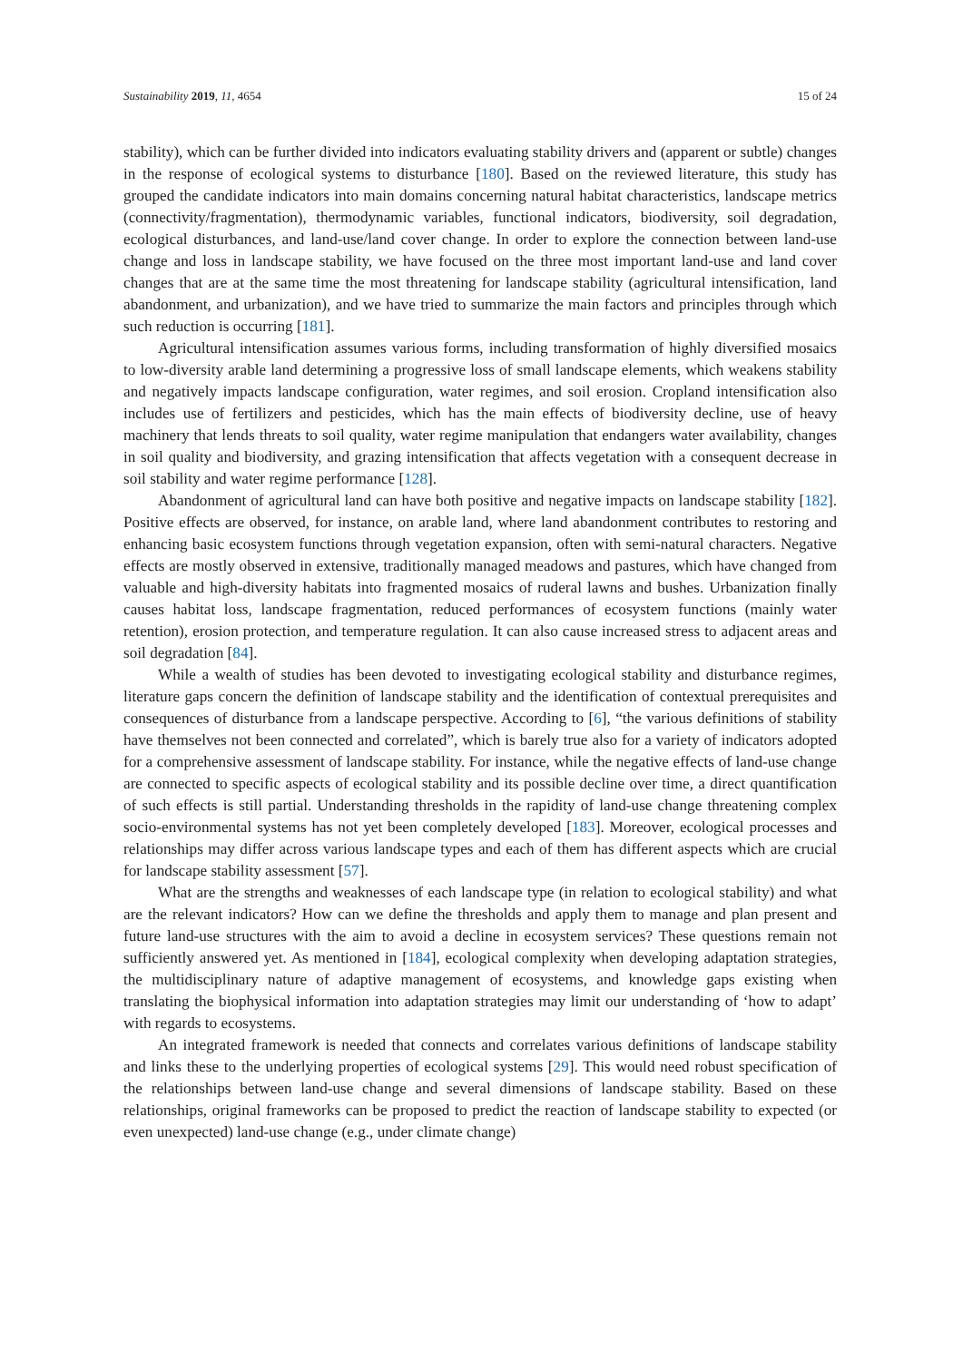Sustainability 2019, 11, 4654 15 of 24
stability), which can be further divided into indicators evaluating stability drivers and (apparent or subtle) changes in the response of ecological systems to disturbance [180]. Based on the reviewed literature, this study has grouped the candidate indicators into main domains concerning natural habitat characteristics, landscape metrics (connectivity/fragmentation), thermodynamic variables, functional indicators, biodiversity, soil degradation, ecological disturbances, and land-use/land cover change. In order to explore the connection between land-use change and loss in landscape stability, we have focused on the three most important land-use and land cover changes that are at the same time the most threatening for landscape stability (agricultural intensification, land abandonment, and urbanization), and we have tried to summarize the main factors and principles through which such reduction is occurring [181].
Agricultural intensification assumes various forms, including transformation of highly diversified mosaics to low-diversity arable land determining a progressive loss of small landscape elements, which weakens stability and negatively impacts landscape configuration, water regimes, and soil erosion. Cropland intensification also includes use of fertilizers and pesticides, which has the main effects of biodiversity decline, use of heavy machinery that lends threats to soil quality, water regime manipulation that endangers water availability, changes in soil quality and biodiversity, and grazing intensification that affects vegetation with a consequent decrease in soil stability and water regime performance [128].
Abandonment of agricultural land can have both positive and negative impacts on landscape stability [182]. Positive effects are observed, for instance, on arable land, where land abandonment contributes to restoring and enhancing basic ecosystem functions through vegetation expansion, often with semi-natural characters. Negative effects are mostly observed in extensive, traditionally managed meadows and pastures, which have changed from valuable and high-diversity habitats into fragmented mosaics of ruderal lawns and bushes. Urbanization finally causes habitat loss, landscape fragmentation, reduced performances of ecosystem functions (mainly water retention), erosion protection, and temperature regulation. It can also cause increased stress to adjacent areas and soil degradation [84].
While a wealth of studies has been devoted to investigating ecological stability and disturbance regimes, literature gaps concern the definition of landscape stability and the identification of contextual prerequisites and consequences of disturbance from a landscape perspective. According to [6], “the various definitions of stability have themselves not been connected and correlated”, which is barely true also for a variety of indicators adopted for a comprehensive assessment of landscape stability. For instance, while the negative effects of land-use change are connected to specific aspects of ecological stability and its possible decline over time, a direct quantification of such effects is still partial. Understanding thresholds in the rapidity of land-use change threatening complex socio-environmental systems has not yet been completely developed [183]. Moreover, ecological processes and relationships may differ across various landscape types and each of them has different aspects which are crucial for landscape stability assessment [57].
What are the strengths and weaknesses of each landscape type (in relation to ecological stability) and what are the relevant indicators? How can we define the thresholds and apply them to manage and plan present and future land-use structures with the aim to avoid a decline in ecosystem services? These questions remain not sufficiently answered yet. As mentioned in [184], ecological complexity when developing adaptation strategies, the multidisciplinary nature of adaptive management of ecosystems, and knowledge gaps existing when translating the biophysical information into adaptation strategies may limit our understanding of ‘how to adapt’ with regards to ecosystems.
An integrated framework is needed that connects and correlates various definitions of landscape stability and links these to the underlying properties of ecological systems [29]. This would need robust specification of the relationships between land-use change and several dimensions of landscape stability. Based on these relationships, original frameworks can be proposed to predict the reaction of landscape stability to expected (or even unexpected) land-use change (e.g., under climate change)